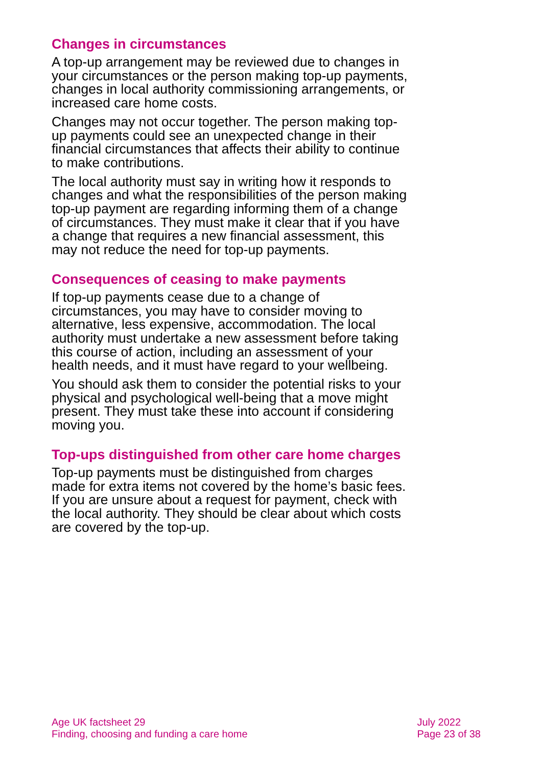Changes in circumstances
A top-up arrangement may be reviewed due to changes in your circumstances or the person making top-up payments, changes in local authority commissioning arrangements, or increased care home costs.
Changes may not occur together. The person making top-up payments could see an unexpected change in their financial circumstances that affects their ability to continue to make contributions.
The local authority must say in writing how it responds to changes and what the responsibilities of the person making top-up payment are regarding informing them of a change of circumstances. They must make it clear that if you have a change that requires a new financial assessment, this may not reduce the need for top-up payments.
Consequences of ceasing to make payments
If top-up payments cease due to a change of circumstances, you may have to consider moving to alternative, less expensive, accommodation. The local authority must undertake a new assessment before taking this course of action, including an assessment of your health needs, and it must have regard to your wellbeing.
You should ask them to consider the potential risks to your physical and psychological well-being that a move might present. They must take these into account if considering moving you.
Top-ups distinguished from other care home charges
Top-up payments must be distinguished from charges made for extra items not covered by the home’s basic fees. If you are unsure about a request for payment, check with the local authority. They should be clear about which costs are covered by the top-up.
Age UK factsheet 29
Finding, choosing and funding a care home
July 2022
Page 23 of 38